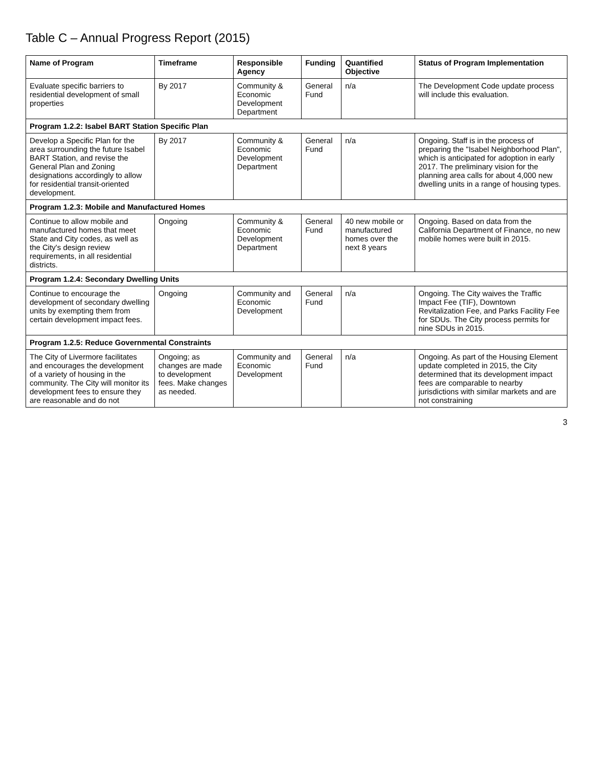Table C – Annual Progress Report (2015)
| Name of Program | Timeframe | Responsible Agency | Funding | Quantified Objective | Status of Program Implementation |
| --- | --- | --- | --- | --- | --- |
| Evaluate specific barriers to residential development of small properties | By 2017 | Community & Economic Development Department | General Fund | n/a | The Development Code update process will include this evaluation. |
| Program 1.2.2: Isabel BART Station Specific Plan | | | | | |
| Develop a Specific Plan for the area surrounding the future Isabel BART Station, and revise the General Plan and Zoning designations accordingly to allow for residential transit-oriented development. | By 2017 | Community & Economic Development Department | General Fund | n/a | Ongoing. Staff is in the process of preparing the "Isabel Neighborhood Plan", which is anticipated for adoption in early 2017. The preliminary vision for the planning area calls for about 4,000 new dwelling units in a range of housing types. |
| Program 1.2.3: Mobile and Manufactured Homes | | | | | |
| Continue to allow mobile and manufactured homes that meet State and City codes, as well as the City's design review requirements, in all residential districts. | Ongoing | Community & Economic Development Department | General Fund | 40 new mobile or manufactured homes over the next 8 years | Ongoing. Based on data from the California Department of Finance, no new mobile homes were built in 2015. |
| Program 1.2.4: Secondary Dwelling Units | | | | | |
| Continue to encourage the development of secondary dwelling units by exempting them from certain development impact fees. | Ongoing | Community and Economic Development | General Fund | n/a | Ongoing. The City waives the Traffic Impact Fee (TIF), Downtown Revitalization Fee, and Parks Facility Fee for SDUs. The City process permits for nine SDUs in 2015. |
| Program 1.2.5: Reduce Governmental Constraints | | | | | |
| The City of Livermore facilitates and encourages the development of a variety of housing in the community. The City will monitor its development fees to ensure they are reasonable and do not | Ongoing; as changes are made to development fees. Make changes as needed. | Community and Economic Development | General Fund | n/a | Ongoing. As part of the Housing Element update completed in 2015, the City determined that its development impact fees are comparable to nearby jurisdictions with similar markets and are not constraining |
3